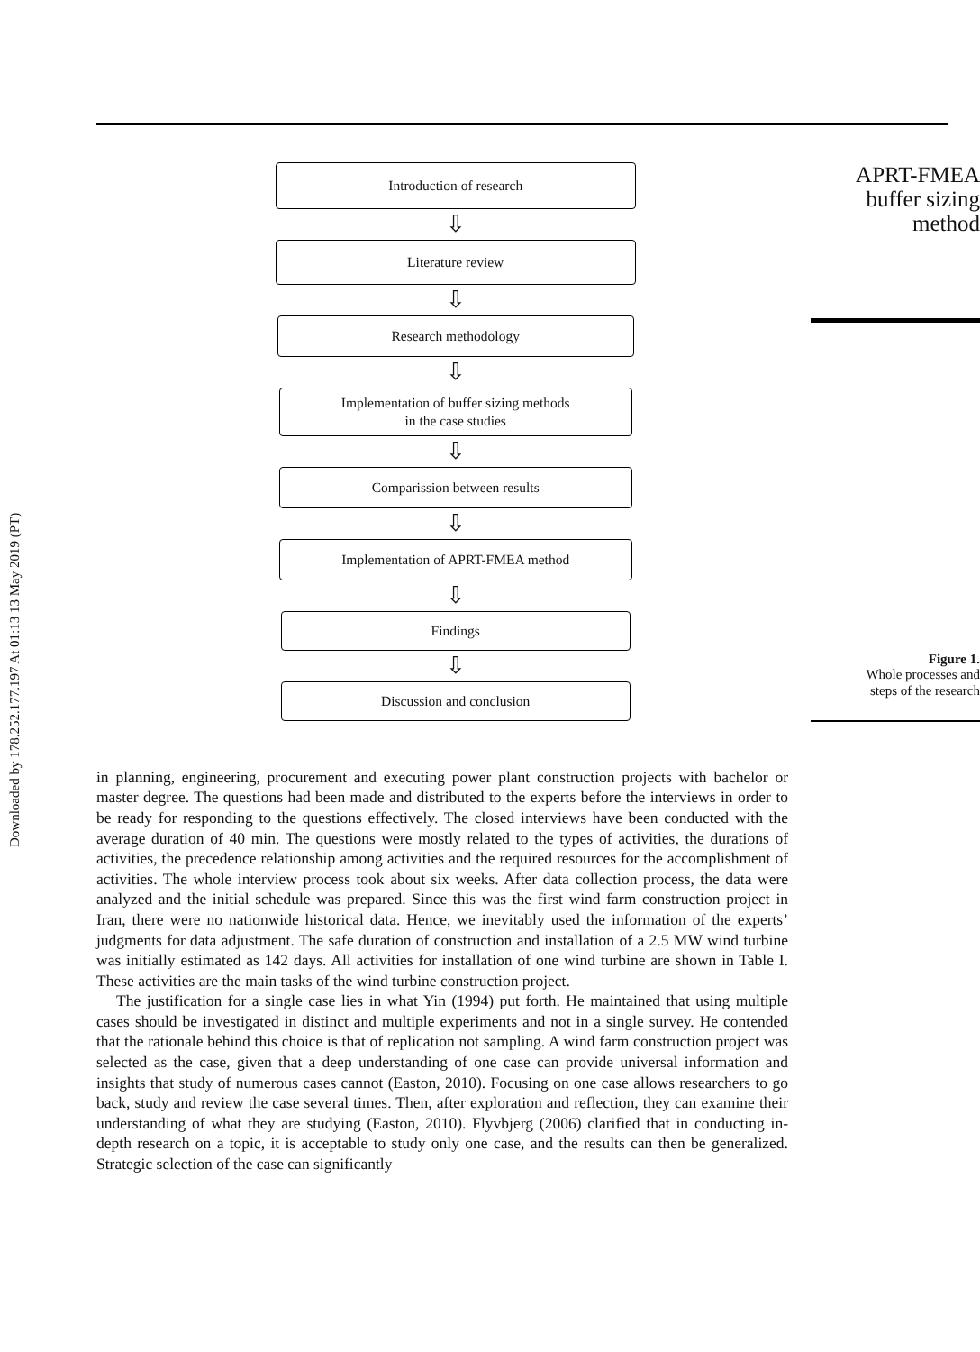Downloaded by 178.252.177.197 At 01:13 13 May 2019 (PT)
Introduction of research
⇩
Literature review
⇩
Research methodology
⇩
Implementation of buffer sizing methods
in the case studies
⇩
Comparission between results
⇩
Implementation of APRT-FMEA method
⇩
Findings
⇩
Discussion and conclusion
APRT-FMEA
buffer sizing
method
Figure 1.
Whole processes and
steps of the research
in planning, engineering, procurement and executing power plant construction projects with bachelor or master degree. The questions had been made and distributed to the experts before the interviews in order to be ready for responding to the questions effectively. The closed interviews have been conducted with the average duration of 40 min. The questions were mostly related to the types of activities, the durations of activities, the precedence relationship among activities and the required resources for the accomplishment of activities. The whole interview process took about six weeks. After data collection process, the data were analyzed and the initial schedule was prepared. Since this was the first wind farm construction project in Iran, there were no nationwide historical data. Hence, we inevitably used the information of the experts’ judgments for data adjustment. The safe duration of construction and installation of a 2.5 MW wind turbine was initially estimated as 142 days. All activities for installation of one wind turbine are shown in Table I. These activities are the main tasks of the wind turbine construction project.
The justification for a single case lies in what Yin (1994) put forth. He maintained that using multiple cases should be investigated in distinct and multiple experiments and not in a single survey. He contended that the rationale behind this choice is that of replication not sampling. A wind farm construction project was selected as the case, given that a deep understanding of one case can provide universal information and insights that study of numerous cases cannot (Easton, 2010). Focusing on one case allows researchers to go back, study and review the case several times. Then, after exploration and reflection, they can examine their understanding of what they are studying (Easton, 2010). Flyvbjerg (2006) clarified that in conducting in-depth research on a topic, it is acceptable to study only one case, and the results can then be generalized. Strategic selection of the case can significantly